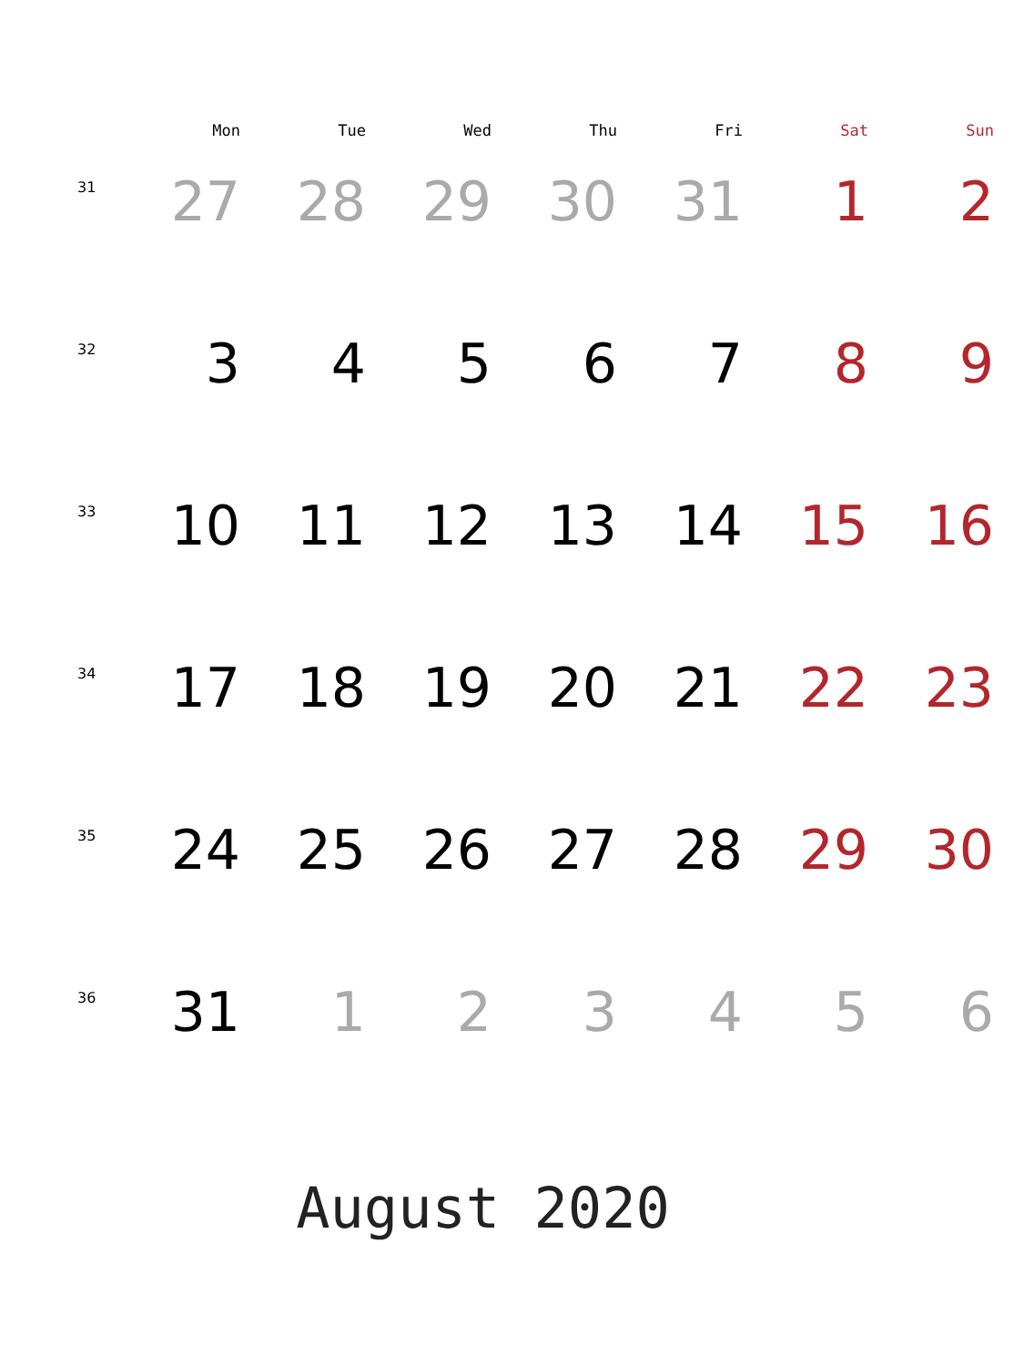| | Mon | Tue | Wed | Thu | Fri | Sat | Sun |
| --- | --- | --- | --- | --- | --- | --- | --- |
| 31 | 27 | 28 | 29 | 30 | 31 | 1 | 2 |
| 32 | 3 | 4 | 5 | 6 | 7 | 8 | 9 |
| 33 | 10 | 11 | 12 | 13 | 14 | 15 | 16 |
| 34 | 17 | 18 | 19 | 20 | 21 | 22 | 23 |
| 35 | 24 | 25 | 26 | 27 | 28 | 29 | 30 |
| 36 | 31 | 1 | 2 | 3 | 4 | 5 | 6 |
August 2020